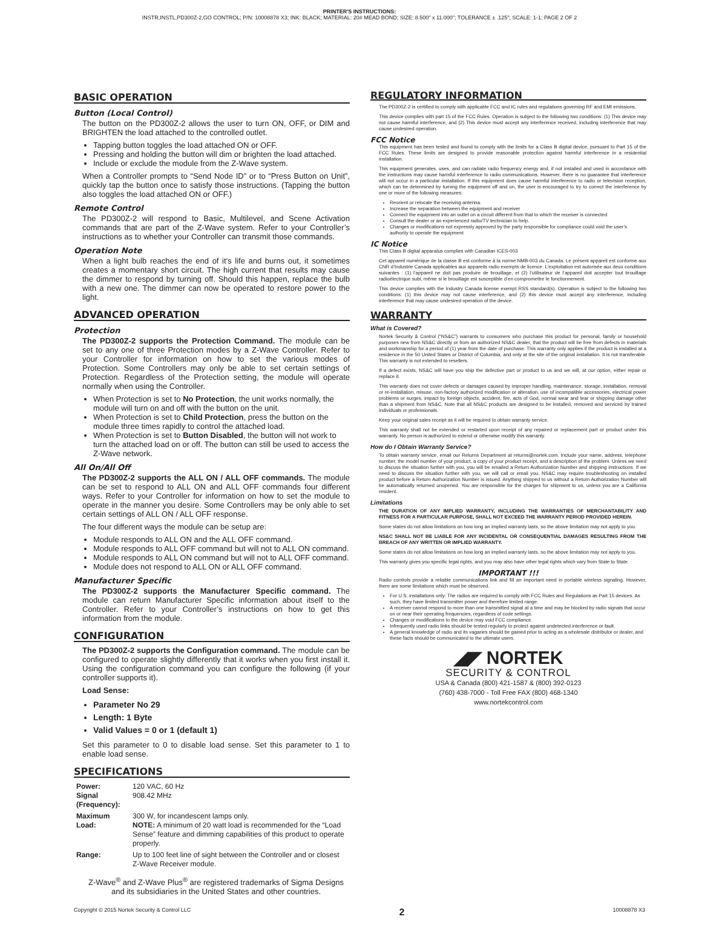PRINTER'S INSTRUCTIONS:
INSTR,INSTL,PD300Z-2,GO CONTROL; P/N: 10008878 X3; INK: BLACK; MATERIAL: 20# MEAD BOND; SIZE: 8.500" x 11.000"; TOLERANCE ± .125"; SCALE: 1-1; PAGE 2 OF 2
BASIC OPERATION
Button (Local Control)
The button on the PD300Z-2 allows the user to turn ON, OFF, or DIM and BRIGHTEN the load attached to the controlled outlet.
Tapping button toggles the load attached ON or OFF.
Pressing and holding the button will dim or brighten the load attached.
Include or exclude the module from the Z-Wave system.
When a Controller prompts to “Send Node ID” or to “Press Button on Unit”, quickly tap the button once to satisfy those instructions. (Tapping the button also toggles the load attached ON or OFF.)
Remote Control
The PD300Z-2 will respond to Basic, Multilevel, and Scene Activation commands that are part of the Z-Wave system. Refer to your Controller’s instructions as to whether your Controller can transmit those commands.
Operation Note
When a light bulb reaches the end of it’s life and burns out, it sometimes creates a momentary short circuit. The high current that results may cause the dimmer to respond by turning off. Should this happen, replace the bulb with a new one. The dimmer can now be operated to restore power to the light.
ADVANCED OPERATION
Protection
The PD300Z-2 supports the Protection Command. The module can be set to any one of three Protection modes by a Z-Wave Controller. Refer to your Controller for information on how to set the various modes of Protection. Some Controllers may only be able to set certain settings of Protection. Regardless of the Protection setting, the module will operate normally when using the Controller.
When Protection is set to No Protection, the unit works normally, the module will turn on and off with the button on the unit.
When Protection is set to Child Protection, press the button on the module three times rapidly to control the attached load.
When Protection is set to Button Disabled, the button will not work to turn the attached load on or off. The button can still be used to access the Z-Wave network.
All On/All Off
The PD300Z-2 supports the ALL ON / ALL OFF commands. The module can be set to respond to ALL ON and ALL OFF commands four different ways. Refer to your Controller for information on how to set the module to operate in the manner you desire. Some Controllers may be only able to set certain settings of ALL ON / ALL OFF response.
The four different ways the module can be setup are:
Module responds to ALL ON and the ALL OFF command.
Module responds to ALL OFF command but will not to ALL ON command.
Module responds to ALL ON command but will not to ALL OFF command.
Module does not respond to ALL ON or ALL OFF command.
Manufacturer Specific
The PD300Z-2 supports the Manufacturer Specific command. The module can return Manufacturer Specific information about itself to the Controller. Refer to your Controller’s instructions on how to get this information from the module.
CONFIGURATION
The PD300Z-2 supports the Configuration command. The module can be configured to operate slightly differently that it works when you first install it. Using the configuration command you can configure the following (if your controller supports it).
Load Sense:
Parameter No 29
Length: 1 Byte
Valid Values = 0 or 1 (default 1)
Set this parameter to 0 to disable load sense. Set this parameter to 1 to enable load sense.
SPECIFICATIONS
| Power: Signal (Frequency): | 120 VAC, 60 Hz 908.42 MHz |
| Maximum Load: | 300 W, for incandescent lamps only. NOTE: A minimum of 20 watt load is recommended for the “Load Sense” feature and dimming capabilities of this product to operate properly. |
| Range: | Up to 100 feet line of sight between the Controller and or closest Z-Wave Receiver module. |
Z-Wave<sup>®</sup> and Z-Wave Plus<sup>®</sup> are registered trademarks of Sigma Designs and its subsidiaries in the United States and other countries.
REGULATORY INFORMATION
The PD300Z-2 is certified to comply with applicable FCC and IC rules and regulations governing RF and EMI emissions.
This device complies with part 15 of the FCC Rules. Operation is subject to the following two conditions: (1) This device may not cause harmful interference, and (2) This device must accept any interference received, including interference that may cause undesired operation.
FCC Notice
This equipment has been tested and found to comply with the limits for a Class B digital device, pursuant to Part 15 of the FCC Rules. These limits are designed to provide reasonable protection against harmful interference in a residential installation.
This equipment generates, uses, and can radiate radio frequency energy and, if not installed and used in accordance with the instructions may cause harmful interference to radio communications. However, there is no guarantee that interference will not occur in a particular installation. If this equipment does cause harmful interference to radio or television reception, which can be determined by turning the equipment off and on, the user is encouraged to try to correct the interference by one or more of the following measures:
Reorient or relocate the receiving antenna.
Increase the separation between the equipment and receiver
Connect the equipment into an outlet on a circuit different from that to which the receiver is connected
Consult the dealer or an experienced radio/TV technician to help.
Changes or modifications not expressly approved by the party responsible for compliance could void the user’s authority to operate the equipment
IC Notice
This Class B digital apparatus complies with Canadian ICES-003
Cet appareil numérique de la classe B est conforme à la norme NMB-003 du Canada. Le présent appareil est conforme aux CNR d’Industrie Canada applicables aux appareils radio exempts de licence. L’exploitation est autorisée aux deux conditions suivantes : (1) l’appareil ne doit pas produire de brouillage, et (2) l’utilisateur de l’appareil doit accepter tout brouillage radioélectrique subi, même si le brouillage est susceptible d’en compromettre le fonctionnement.
This device complies with the Industry Canada license exempt RSS standard(s). Operation is subject to the following two conditions: (1) this device may not cause interference, and (2) this device must accept any interference, including interference that may cause undesired operation of the device.
WARRANTY
What is Covered?
Nortek Security & Control (“NS&C”) warrants to consumers who purchase this product for personal, family or household purposes new from NS&C directly or from an authorized NS&C dealer, that the product will be free from defects in materials and workmanship for a period of (1) year from the date of purchase. This warranty only applies if the product is installed at a residence in the 50 United States or District of Columbia, and only at the site of the original installation. It is not transferable. This warranty is not extended to resellers.
If a defect exists, NS&C will have you ship the defective part or product to us and we will, at our option, either repair or replace it.
This warranty does not cover defects or damages caused by improper handling, maintenance, storage, installation, removal or re-installation, misuse, non-factory authorized modification or alteration, use of incompatible accessories, electrical power problems or surges, impact by foreign objects, accident, fire, acts of God, normal wear and tear or shipping damage other than a shipment from NS&C. Note that all NS&C products are designed to be installed, removed and serviced by trained individuals or professionals.
Keep your original sales receipt as it will be required to obtain warranty service.
This warranty shall not be extended or restarted upon receipt of any repaired or replacement part or product under this warranty. No person is authorized to extend or otherwise modify this warranty.
How do I Obtain Warranty Service?
To obtain warranty service, email our Returns Department at returns@nortek.com. Include your name, address, telephone number, the model number of your product, a copy of your product receipt, and a description of the problem. Unless we need to discuss the situation further with you, you will be emailed a Return Authorization Number and shipping instructions. If we need to discuss the situation further with you, we will call or email you. NS&C may require troubleshooting on installed product before a Return Authorization Number is issued. Anything shipped to us without a Return Authorization Number will be automatically returned unopened. You are responsible for the charges for shipment to us, unless you are a California resident.
Limitations
THE DURATION OF ANY IMPLIED WARRANTY, INCLUDING THE WARRANTIES OF MERCHANTABILITY AND FITNESS FOR A PARTICULAR PURPOSE, SHALL NOT EXCEED THE WARRANTY PERIOD PROVIDED HEREIN.
Some states do not allow limitations on how long an implied warranty lasts, so the above limitation may not apply to you.
NS&C SHALL NOT BE LIABLE FOR ANY INCIDENTAL OR CONSEQUENTIAL DAMAGES RESULTING FROM THE BREACH OF ANY WRITTEN OR IMPLIED WARRANTY.
Some states do not allow limitations on how long an implied warranty lasts, so the above limitation may not apply to you.
This warranty gives you specific legal rights, and you may also have other legal rights which vary from State to State.
IMPORTANT !!!
Radio controls provide a reliable communications link and fill an important need in portable wireless signaling. However, there are some limitations which must be observed.
For U.S. installations only: The radios are required to comply with FCC Rules and Regulations as Part 15 devices. As such, they have limited transmitter power and therefore limited range.
A receiver cannot respond to more than one transmitted signal at a time and may be blocked by radio signals that occur on or near their operating frequencies, regardless of code settings.
Changes or modifications to the device may void FCC compliance.
Infrequently used radio links should be tested regularly to protect against undetected interference or fault.
A general knowledge of radio and its vagaries should be gained prior to acting as a wholesale distributor or dealer, and these facts should be communicated to the ultimate users.
◢◤ NORTEK
SECURITY & CONTROL
USA & Canada (800) 421-1587 & (800) 392-0123
(760) 438-7000 - Toll Free FAX (800) 468-1340
www.nortekcontrol.com
Copyright © 2015 Nortek Security & Control LLC 2 10008878 X3